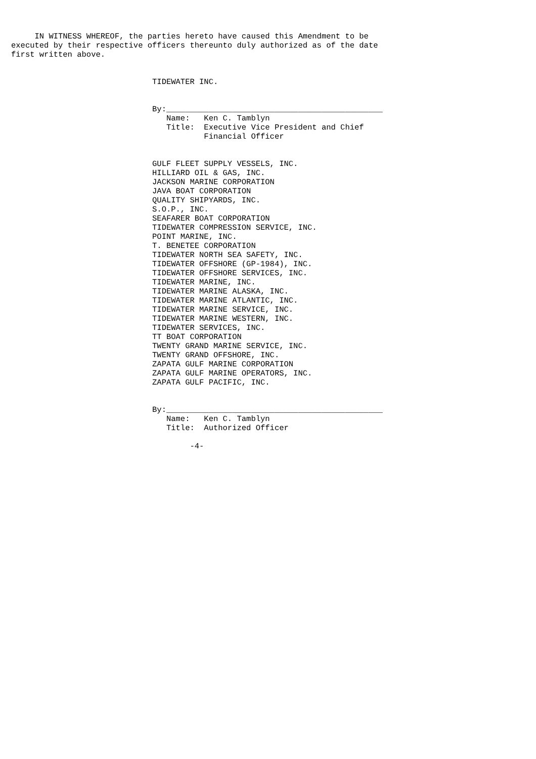IN WITNESS WHEREOF, the parties hereto have caused this Amendment to be
executed by their respective officers thereunto duly authorized as of the date
first written above.


                              TIDEWATER INC.


                              By:______________________________________________
                                 Name:   Ken C. Tamblyn
                                 Title:  Executive Vice President and Chief
                                         Financial Officer


                              GULF FLEET SUPPLY VESSELS, INC.
                              HILLIARD OIL & GAS, INC.
                              JACKSON MARINE CORPORATION
                              JAVA BOAT CORPORATION
                              QUALITY SHIPYARDS, INC.
                              S.O.P., INC.
                              SEAFARER BOAT CORPORATION
                              TIDEWATER COMPRESSION SERVICE, INC.
                              POINT MARINE, INC.
                              T. BENETEE CORPORATION
                              TIDEWATER NORTH SEA SAFETY, INC.
                              TIDEWATER OFFSHORE (GP-1984), INC.
                              TIDEWATER OFFSHORE SERVICES, INC.
                              TIDEWATER MARINE, INC.
                              TIDEWATER MARINE ALASKA, INC.
                              TIDEWATER MARINE ATLANTIC, INC.
                              TIDEWATER MARINE SERVICE, INC.
                              TIDEWATER MARINE WESTERN, INC.
                              TIDEWATER SERVICES, INC.
                              TT BOAT CORPORATION
                              TWENTY GRAND MARINE SERVICE, INC.
                              TWENTY GRAND OFFSHORE, INC.
                              ZAPATA GULF MARINE CORPORATION
                              ZAPATA GULF MARINE OPERATORS, INC.
                              ZAPATA GULF PACIFIC, INC.


                              By:______________________________________________
                                 Name:   Ken C. Tamblyn
                                 Title:  Authorized Officer

                                      -4-